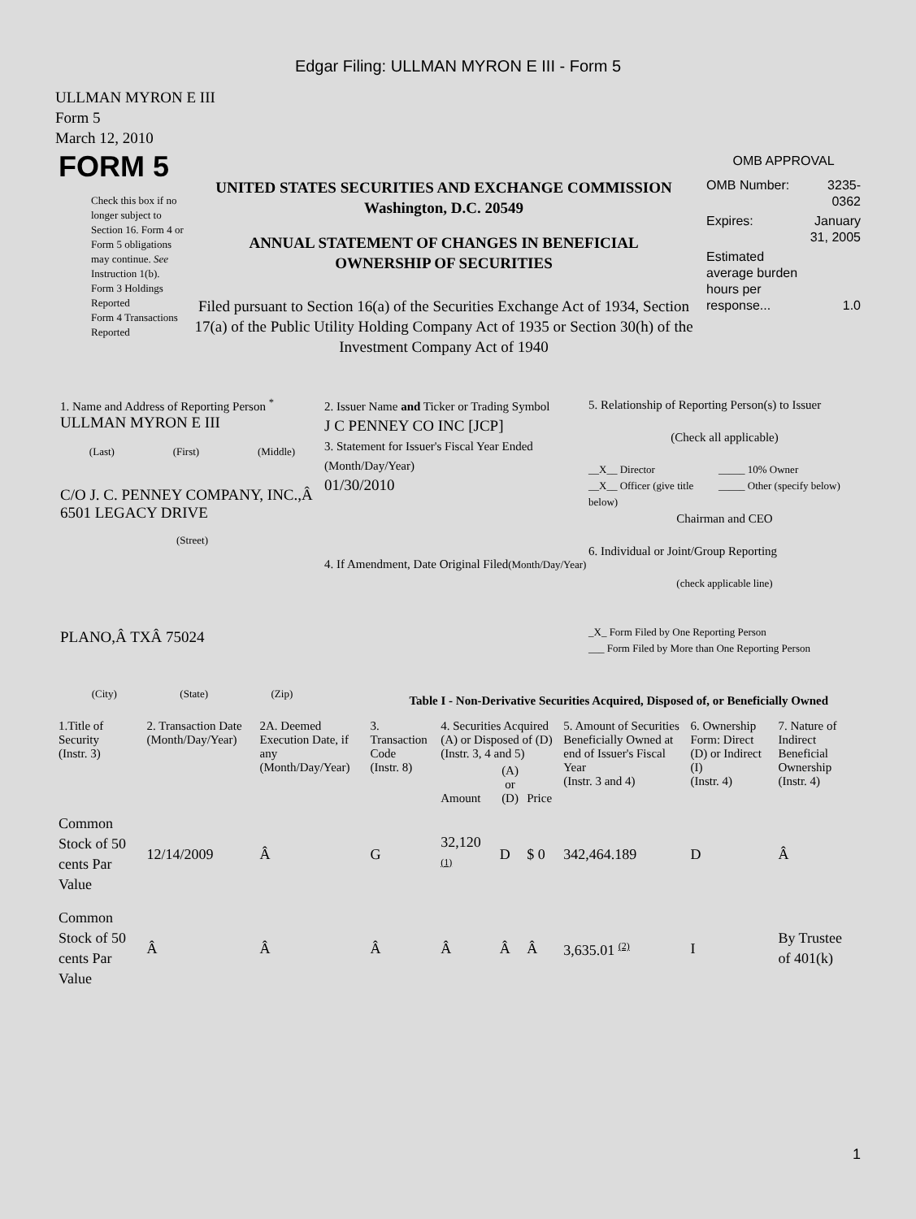Edgar Filing: ULLMAN MYRON E III - Form 5
ULLMAN MYRON E III
Form 5
March 12, 2010
FORM 5
Check this box if no longer subject to Section 16. Form 4 or Form 5 obligations may continue. See Instruction 1(b).
Form 3 Holdings Reported
Form 4 Transactions Reported
UNITED STATES SECURITIES AND EXCHANGE COMMISSION
Washington, D.C. 20549
ANNUAL STATEMENT OF CHANGES IN BENEFICIAL
OWNERSHIP OF SECURITIES
Filed pursuant to Section 16(a) of the Securities Exchange Act of 1934, Section 17(a) of the Public Utility Holding Company Act of 1935 or Section 30(h) of the Investment Company Act of 1940
OMB APPROVAL
| OMB Number: | 3235-0362 |
| Expires: | January 31, 2005 |
| Estimated average burden hours per response... | 1.0 |
1. Name and Address of Reporting Person <sup>*</sup>
ULLMAN MYRON E III
(Last) (First) (Middle)
C/O J. C. PENNEY COMPANY, INC.,Â 6501 LEGACY DRIVE
(Street)
PLANO,Â TXÂ 75024
(City) (State) (Zip)
2. Issuer Name and Ticker or Trading Symbol
J C PENNEY CO INC [JCP]
3. Statement for Issuer's Fiscal Year Ended (Month/Day/Year)
01/30/2010
4. If Amendment, Date Original Filed(Month/Day/Year)
5. Relationship of Reporting Person(s) to Issuer
(Check all applicable)
__X__ Director
__X__ Officer (give title below)
_____ 10% Owner
_____ Other (specify below)
Chairman and CEO
6. Individual or Joint/Group Reporting
(check applicable line)
_X_ Form Filed by One Reporting Person
___ Form Filed by More than One Reporting Person
Table I - Non-Derivative Securities Acquired, Disposed of, or Beneficially Owned
| 1.Title of Security (Instr. 3) | 2. Transaction Date (Month/Day/Year) | 2A. Deemed Execution Date, if any (Month/Day/Year) | 3. Transaction Code (Instr. 8) | 4. Securities Acquired (A) or Disposed of (D) (Instr. 3, 4 and 5) | | | 5. Amount of Securities Beneficially Owned at end of Issuer's Fiscal Year (Instr. 3 and 4) | 6. Ownership Form: Direct (D) or Indirect (I) (Instr. 4) | 7. Nature of Indirect Beneficial Ownership (Instr. 4) |
| --- | --- | --- | --- | --- | --- | --- | --- | --- | --- |
| | | | | Amount | (A) or (D) | Price | | | |
| Common Stock of 50 cents Par Value | 12/14/2009 | Â | G | 32,120 <sup>(1)</sup> | D | $ 0 | 342,464.189 | D | Â |
| Common Stock of 50 cents Par Value | Â | Â | Â | Â | Â | Â | 3,635.01 <sup>(2)</sup> | I | By Trustee of 401(k) |
1